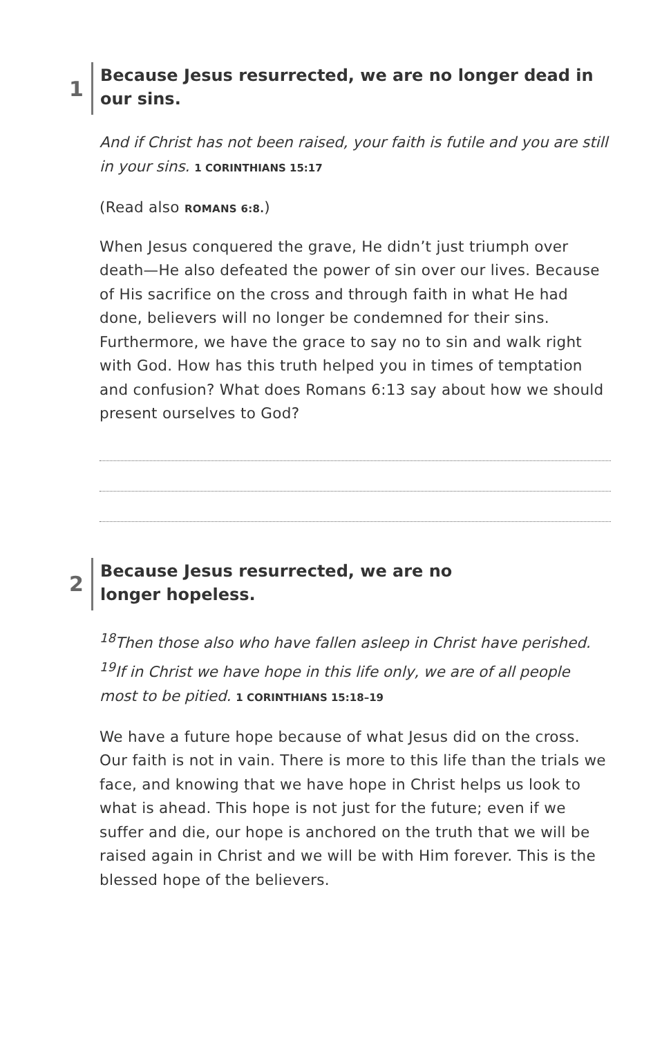1
Because Jesus resurrected, we are no longer dead in our sins.
And if Christ has not been raised, your faith is futile and you are still in your sins. 1 CORINTHIANS 15:17
(Read also ROMANS 6:8.)
When Jesus conquered the grave, He didn’t just triumph over death—He also defeated the power of sin over our lives. Because of His sacrifice on the cross and through faith in what He had done, believers will no longer be condemned for their sins. Furthermore, we have the grace to say no to sin and walk right with God. How has this truth helped you in times of temptation and confusion? What does Romans 6:13 say about how we should present ourselves to God?
2
Because Jesus resurrected, we are no
longer hopeless.
<sup>18</sup> Then those also who have fallen asleep in Christ have perished. <sup>19</sup>If in Christ we have hope in this life only, we are of all people most to be pitied. 1 CORINTHIANS 15:18–19
We have a future hope because of what Jesus did on the cross. Our faith is not in vain. There is more to this life than the trials we face, and knowing that we have hope in Christ helps us look to what is ahead. This hope is not just for the future; even if we suffer and die, our hope is anchored on the truth that we will be raised again in Christ and we will be with Him forever. This is the blessed hope of the believers.